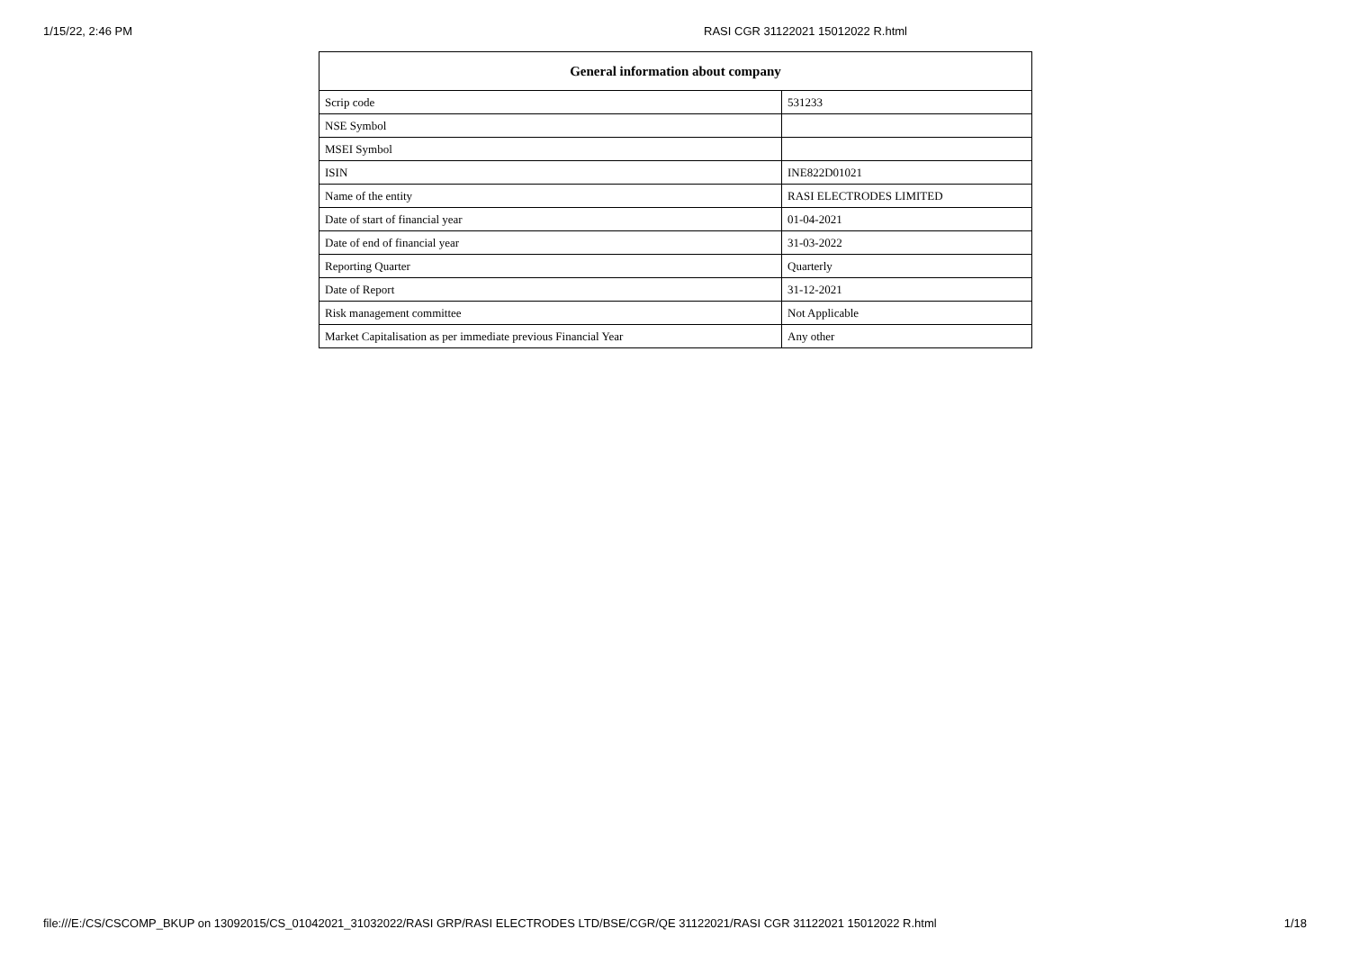1/15/22, 2:46 PM RASI CGR 31122021 15012022 R.html
| General information about company | |
| --- | --- |
| Scrip code | 531233 |
| NSE Symbol | |
| MSEI Symbol | |
| ISIN | INE822D01021 |
| Name of the entity | RASI ELECTRODES LIMITED |
| Date of start of financial year | 01-04-2021 |
| Date of end of financial year | 31-03-2022 |
| Reporting Quarter | Quarterly |
| Date of Report | 31-12-2021 |
| Risk management committee | Not Applicable |
| Market Capitalisation as per immediate previous Financial Year | Any other |
file:///E:/CS/CSCOMP_BKUP on 13092015/CS_01042021_31032022/RASI GRP/RASI ELECTRODES LTD/BSE/CGR/QE 31122021/RASI CGR 31122021 15012022 R.html 1/18